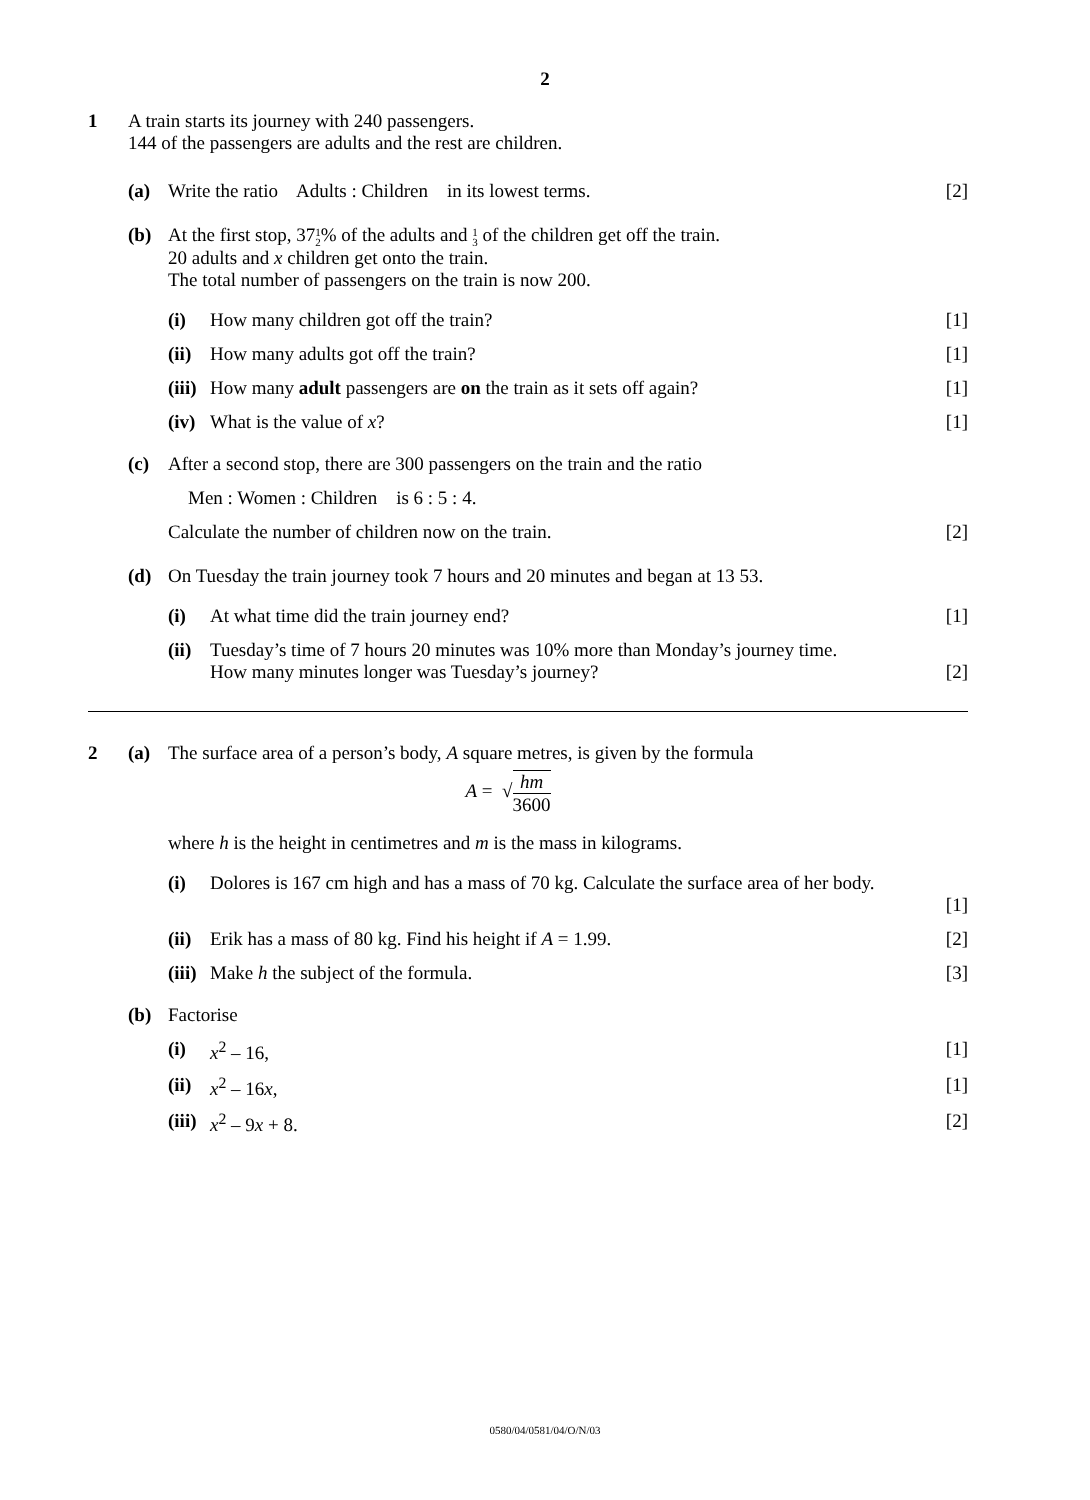2
1 A train starts its journey with 240 passengers.
144 of the passengers are adults and the rest are children.
(a) Write the ratio Adults : Children in its lowest terms.
[2]
(b) At the first stop, 371 2% of the adults and 1 3 of the children get off the train.
20 adults and x children get onto the train.
The total number of passengers on the train is now 200.
(i) How many children got off the train?
[1]
(ii)
How many adults got off the train?
[1]
(iii)
How many adult passengers are on the train as it sets off again?
[1]
(iv)
What is the value of x? [1]
(c) After a second stop, there are 300 passengers on the train and the ratio
Men : Women : Children is 6 : 5 : 4.
Calculate the number of children now on the train.
[2]
(d) On Tuesday the train journey took 7 hours and 20 minutes and began at 13 53.
(i) At what time did the train journey end?
[1]
(ii)
Tuesday’s time of 7 hours 20 minutes was 10% more than Monday’s journey time.
How many minutes longer was Tuesday’s journey?
[2]
2 (a) The surface area of a person’s body, A square metres, is given by the formula
A = √hm 3600
where h is the height in centimetres and m is the mass in kilograms.
(i) Dolores is 167 cm high and has a mass of 70 kg. Calculate the surface area of her body.
[1]
(ii)
Erik has a mass of 80 kg. Find his height if A = 1.99.
[2]
(iii)
Make h the subject of the formula.
[3]
(b) Factorise
(i) x<sup>2</sup> – 16, [1]
(ii)
x<sup>2</sup> – 16x, [1]
(iii)
x<sup>2</sup> – 9x + 8. [2]
0580/04/0581/04/O/N/03